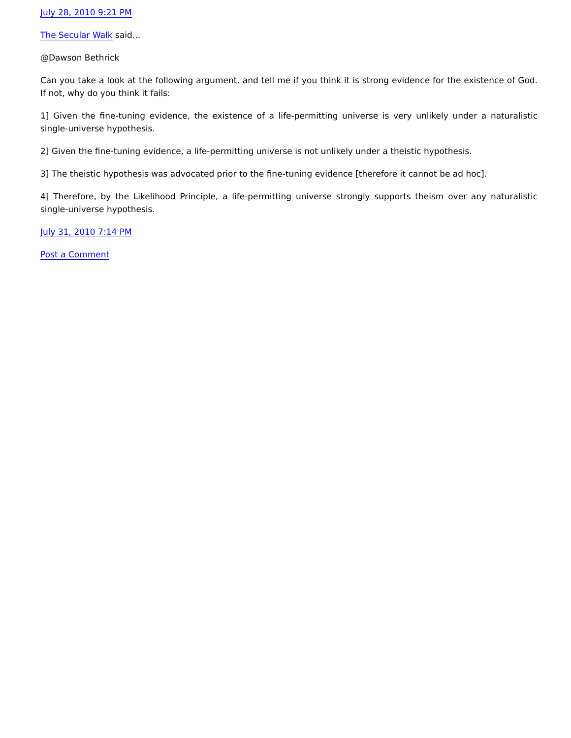July 28, 2010 9:21 PM
The Secular Walk said...
@Dawson Bethrick
Can you take a look at the following argument, and tell me if you think it is strong evidence for the existence of God. If not, why do you think it fails:
1] Given the fine-tuning evidence, the existence of a life-permitting universe is very unlikely under a naturalistic single-universe hypothesis.
2] Given the fine-tuning evidence, a life-permitting universe is not unlikely under a theistic hypothesis.
3] The theistic hypothesis was advocated prior to the fine-tuning evidence [therefore it cannot be ad hoc].
4] Therefore, by the Likelihood Principle, a life-permitting universe strongly supports theism over any naturalistic single-universe hypothesis.
July 31, 2010 7:14 PM
Post a Comment